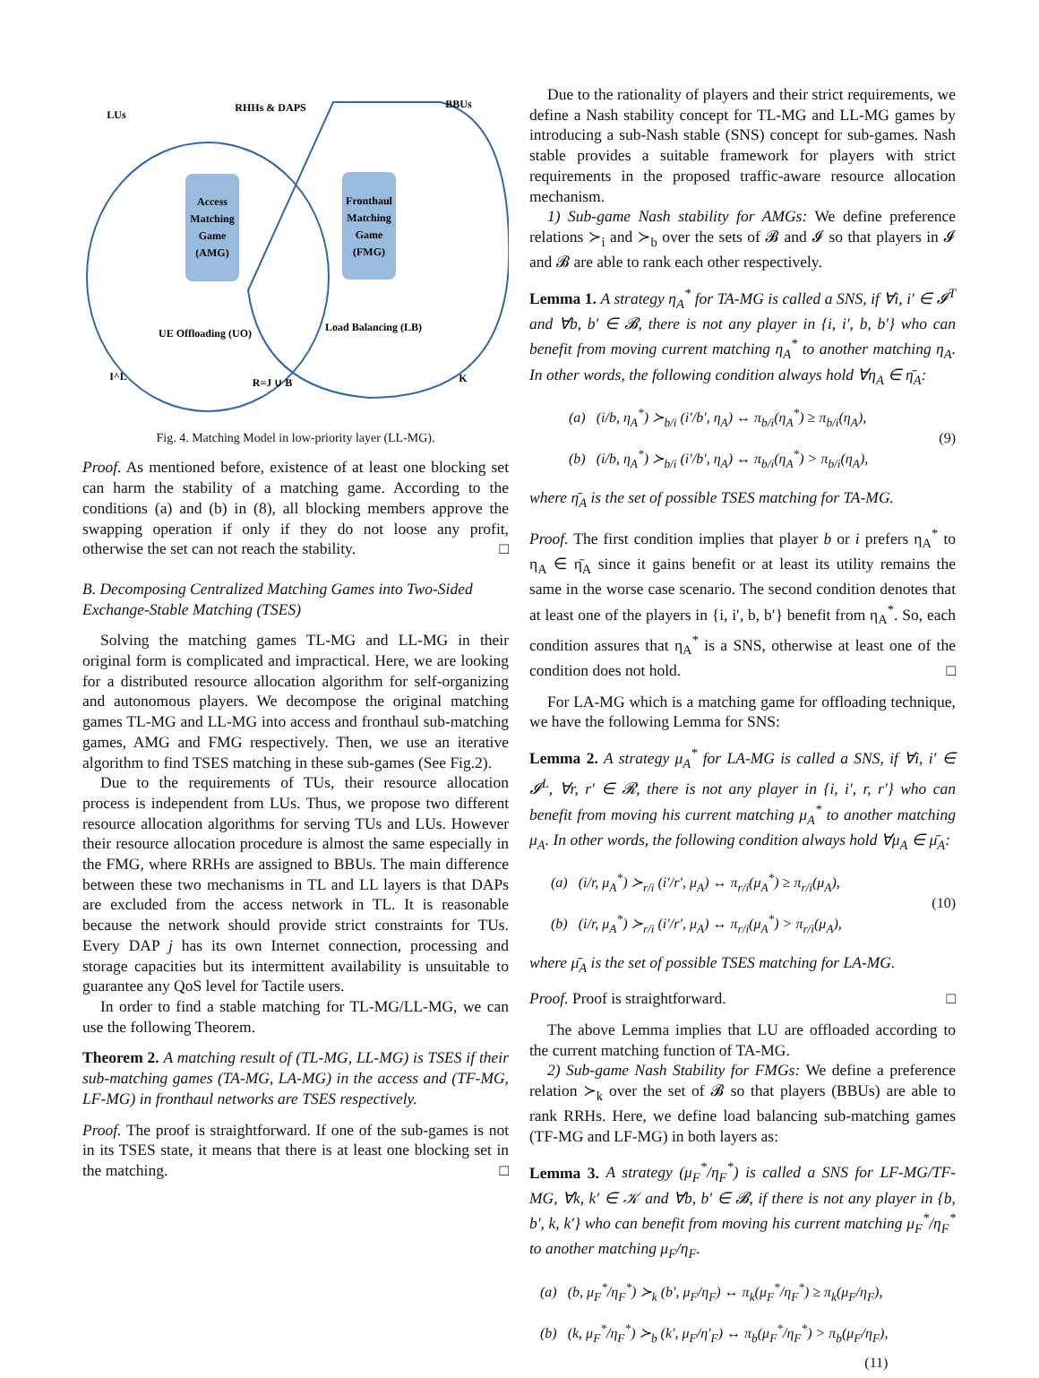LUs
RHHs & DAPS
BBUs
Access
Matching
Game
(AMG)
Fronthaul
Matching
Game
(FMG)
UE Offloading (UO)
Load Balancing (LB)
I^L
R=J ∪ B
K
Fig. 4. Matching Model in low-priority layer (LL-MG).
Proof. As mentioned before, existence of at least one blocking set can harm the stability of a matching game. According to the conditions (a) and (b) in (8), all blocking members approve the swapping operation if only if they do not loose any profit, otherwise the set can not reach the stability. □
B. Decomposing Centralized Matching Games into Two-Sided Exchange-Stable Matching (TSES)
Solving the matching games TL-MG and LL-MG in their original form is complicated and impractical. Here, we are looking for a distributed resource allocation algorithm for self-organizing and autonomous players. We decompose the original matching games TL-MG and LL-MG into access and fronthaul sub-matching games, AMG and FMG respectively. Then, we use an iterative algorithm to find TSES matching in these sub-games (See Fig.2).
Due to the requirements of TUs, their resource allocation process is independent from LUs. Thus, we propose two different resource allocation algorithms for serving TUs and LUs. However their resource allocation procedure is almost the same especially in the FMG, where RRHs are assigned to BBUs. The main difference between these two mechanisms in TL and LL layers is that DAPs are excluded from the access network in TL. It is reasonable because the network should provide strict constraints for TUs. Every DAP j has its own Internet connection, processing and storage capacities but its intermittent availability is unsuitable to guarantee any QoS level for Tactile users.
In order to find a stable matching for TL-MG/LL-MG, we can use the following Theorem.
Theorem 2. A matching result of (TL-MG, LL-MG) is TSES if their sub-matching games (TA-MG, LA-MG) in the access and (TF-MG, LF-MG) in fronthaul networks are TSES respectively.
Proof. The proof is straightforward. If one of the sub-games is not in its TSES state, it means that there is at least one blocking set in the matching. □
Due to the rationality of players and their strict requirements, we define a Nash stability concept for TL-MG and LL-MG games by introducing a sub-Nash stable (SNS) concept for sub-games. Nash stable provides a suitable framework for players with strict requirements in the proposed traffic-aware resource allocation mechanism.
1) Sub-game Nash stability for AMGs: We define preference relations ≻<sub>i</sub> and ≻<sub>b</sub> over the sets of 𝓑 and 𝓘 so that players in 𝓘 and 𝓑 are able to rank each other respectively.
Lemma 1. A strategy η<sub>A</sub><sup>*</sup> for TA-MG is called a SNS, if ∀i, i′ ∈ 𝓘<sup>T</sup> and ∀b, b′ ∈ 𝓑, there is not any player in {i, i′, b, b′} who can benefit from moving current matching η<sub>A</sub><sup>*</sup> to another matching η<sub>A</sub>. In other words, the following condition always hold ∀η<sub>A</sub> ∈ η̄<sub>A</sub>:
(a) (i/b, η<sub>A</sub><sup>*</sup>) ≻<sub>b/i</sub> (i′/b′, η<sub>A</sub>) ↔ π<sub>b/i</sub>(η<sub>A</sub><sup>*</sup>) ≥ π<sub>b/i</sub>(η<sub>A</sub>),
(b) (i/b, η<sub>A</sub><sup>*</sup>) ≻<sub>b/i</sub> (i′/b′, η<sub>A</sub>) ↔ π<sub>b/i</sub>(η<sub>A</sub><sup>*</sup>) > π<sub>b/i</sub>(η<sub>A</sub>),
(9)
where η̄<sub>A</sub> is the set of possible TSES matching for TA-MG.
Proof. The first condition implies that player b or i prefers η<sub>A</sub><sup>*</sup> to η<sub>A</sub> ∈ η̄<sub>A</sub> since it gains benefit or at least its utility remains the same in the worse case scenario. The second condition denotes that at least one of the players in {i, i′, b, b′} benefit from η<sub>A</sub><sup>*</sup>. So, each condition assures that η<sub>A</sub><sup>*</sup> is a SNS, otherwise at least one of the condition does not hold. □
For LA-MG which is a matching game for offloading technique, we have the following Lemma for SNS:
Lemma 2. A strategy μ<sub>A</sub><sup>*</sup> for LA-MG is called a SNS, if ∀i, i′ ∈ 𝓘<sup>L</sup>, ∀r, r′ ∈ 𝓡, there is not any player in {i, i′, r, r′} who can benefit from moving his current matching μ<sub>A</sub><sup>*</sup> to another matching μ<sub>A</sub>. In other words, the following condition always hold ∀μ<sub>A</sub> ∈ μ̄<sub>A</sub>:
(a) (i/r, μ<sub>A</sub><sup>*</sup>) ≻<sub>r/i</sub> (i′/r′, μ<sub>A</sub>) ↔ π<sub>r/i</sub>(μ<sub>A</sub><sup>*</sup>) ≥ π<sub>r/i</sub>(μ<sub>A</sub>),
(b) (i/r, μ<sub>A</sub><sup>*</sup>) ≻<sub>r/i</sub> (i′/r′, μ<sub>A</sub>) ↔ π<sub>r/i</sub>(μ<sub>A</sub><sup>*</sup>) > π<sub>r/i</sub>(μ<sub>A</sub>),
(10)
where μ̄<sub>A</sub> is the set of possible TSES matching for LA-MG.
Proof. Proof is straightforward. □
The above Lemma implies that LU are offloaded according to the current matching function of TA-MG.
2) Sub-game Nash Stability for FMGs: We define a preference relation ≻<sub>k</sub> over the set of 𝓑 so that players (BBUs) are able to rank RRHs. Here, we define load balancing sub-matching games (TF-MG and LF-MG) in both layers as:
Lemma 3. A strategy (μ<sub>F</sub><sup>*</sup>/η<sub>F</sub><sup>*</sup>) is called a SNS for LF-MG/TF-MG, ∀k, k′ ∈ 𝒦 and ∀b, b′ ∈ 𝓑, if there is not any player in {b, b′, k, k′} who can benefit from moving his current matching μ<sub>F</sub><sup>*</sup>/η<sub>F</sub><sup>*</sup> to another matching μ<sub>F</sub>/η<sub>F</sub>.
(a) (b, μ<sub>F</sub><sup>*</sup>/η<sub>F</sub><sup>*</sup>) ≻<sub>k</sub> (b′, μ<sub>F</sub>/η<sub>F</sub>) ↔ π<sub>k</sub>(μ<sub>F</sub><sup>*</sup>/η<sub>F</sub><sup>*</sup>) ≥ π<sub>k</sub>(μ<sub>F</sub>/η<sub>F</sub>),
(b) (k, μ<sub>F</sub><sup>*</sup>/η<sub>F</sub><sup>*</sup>) ≻<sub>b</sub> (k′, μ<sub>F</sub>/η′<sub>F</sub>) ↔ π<sub>b</sub>(μ<sub>F</sub><sup>*</sup>/η<sub>F</sub><sup>*</sup>) > π<sub>b</sub>(μ<sub>F</sub>/η<sub>F</sub>),
(11)